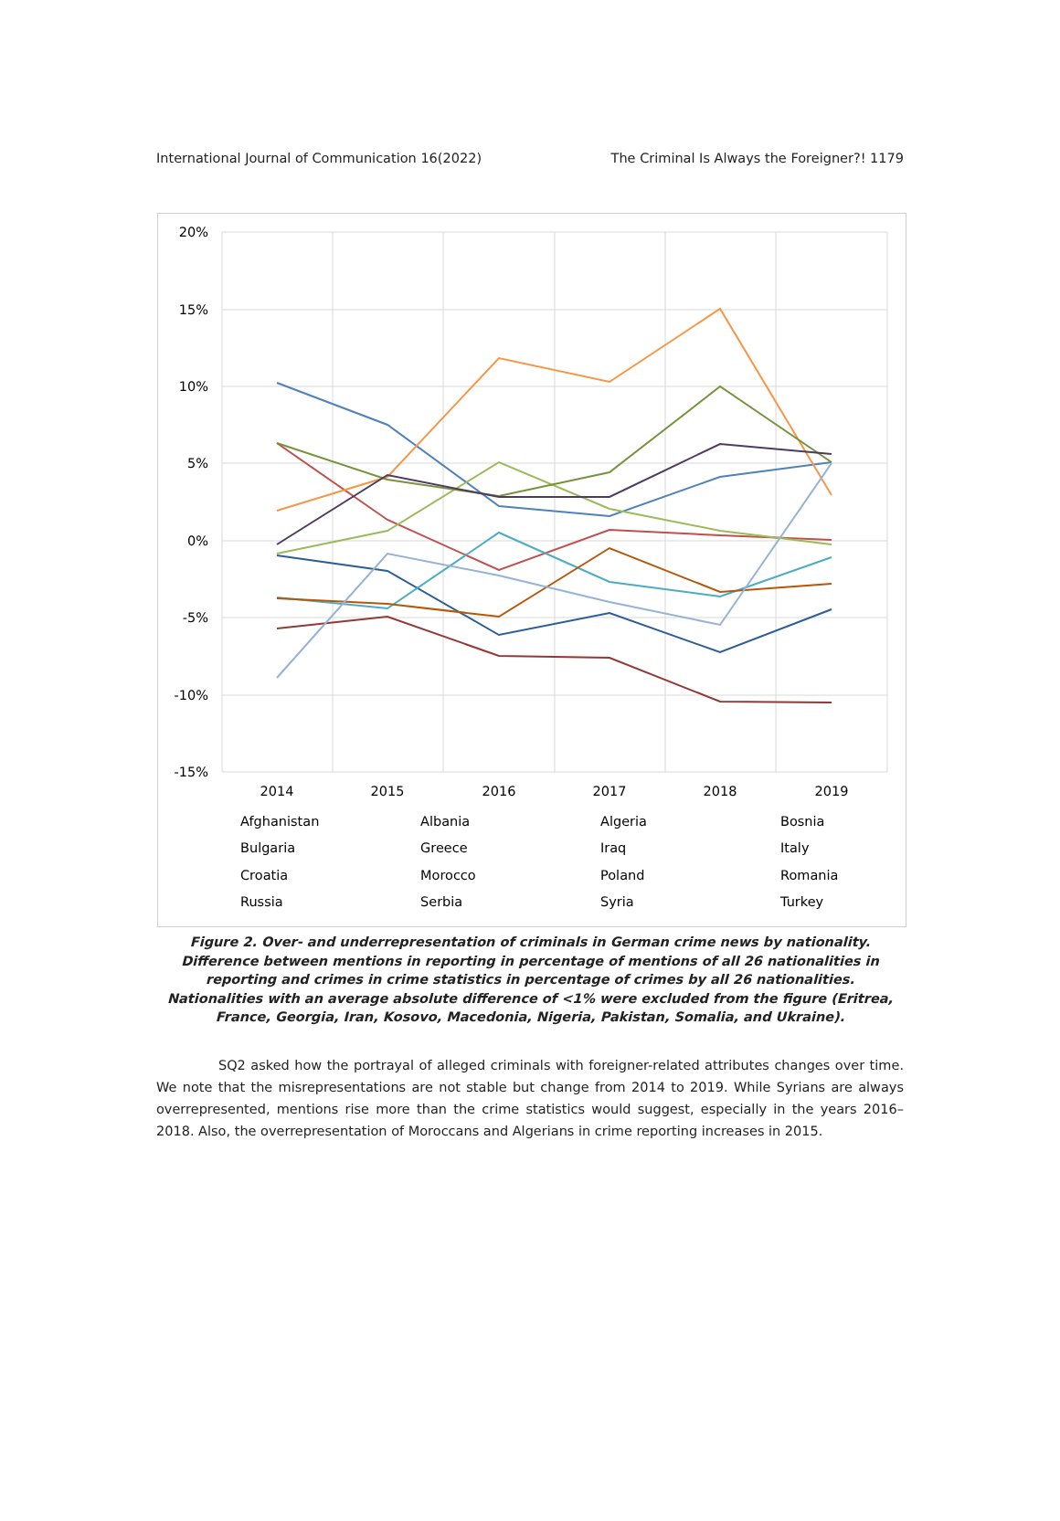International Journal of Communication 16(2022) The Criminal Is Always the Foreigner?! 1179
20%
15%
10%
5%
0%
-5%
-10%
-15%
2014
2015
2016
2017
2018
2019
Afghanistan
Albania
Algeria
Bosnia
Bulgaria
Greece
Iraq
Italy
Croatia
Morocco
Poland
Romania
Russia
Serbia
Syria
Turkey
Figure 2. Over- and underrepresentation of criminals in German crime news by nationality. Difference between mentions in reporting in percentage of mentions of all 26 nationalities in reporting and crimes in crime statistics in percentage of crimes by all 26 nationalities. Nationalities with an average absolute difference of <1% were excluded from the figure (Eritrea, France, Georgia, Iran, Kosovo, Macedonia, Nigeria, Pakistan, Somalia, and Ukraine).
SQ2 asked how the portrayal of alleged criminals with foreigner-related attributes changes over time. We note that the misrepresentations are not stable but change from 2014 to 2019. While Syrians are always overrepresented, mentions rise more than the crime statistics would suggest, especially in the years 2016–2018. Also, the overrepresentation of Moroccans and Algerians in crime reporting increases in 2015.